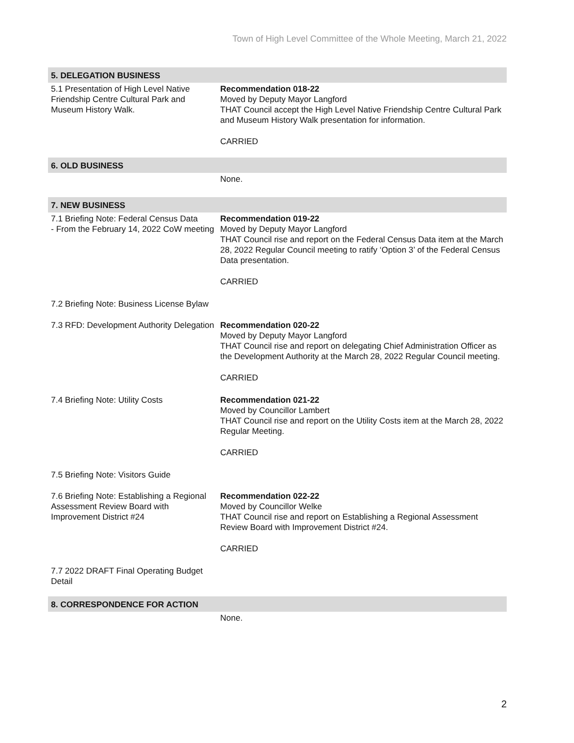Town of High Level Committee of the Whole Meeting, March 21, 2022
| 5. DELEGATION BUSINESS | |
| 5.1 Presentation of High Level Native Friendship Centre Cultural Park and Museum History Walk. | Recommendation 018-22 Moved by Deputy Mayor Langford THAT Council accept the High Level Native Friendship Centre Cultural Park and Museum History Walk presentation for information. CARRIED |
| 6. OLD BUSINESS | |
| | None. |
| 7. NEW BUSINESS | |
| 7.1 Briefing Note: Federal Census Data - From the February 14, 2022 CoW meeting | Recommendation 019-22 Moved by Deputy Mayor Langford THAT Council rise and report on the Federal Census Data item at the March 28, 2022 Regular Council meeting to ratify ‘Option 3’ of the Federal Census Data presentation. CARRIED |
| 7.2 Briefing Note: Business License Bylaw | |
| 7.3 RFD: Development Authority Delegation | Recommendation 020-22 Moved by Deputy Mayor Langford THAT Council rise and report on delegating Chief Administration Officer as the Development Authority at the March 28, 2022 Regular Council meeting. CARRIED |
| 7.4 Briefing Note: Utility Costs | Recommendation 021-22 Moved by Councillor Lambert THAT Council rise and report on the Utility Costs item at the March 28, 2022 Regular Meeting. CARRIED |
| 7.5 Briefing Note: Visitors Guide | |
| 7.6 Briefing Note: Establishing a Regional Assessment Review Board with Improvement District #24 | Recommendation 022-22 Moved by Councillor Welke THAT Council rise and report on Establishing a Regional Assessment Review Board with Improvement District #24. CARRIED |
| 7.7 2022 DRAFT Final Operating Budget Detail | |
| 8. CORRESPONDENCE FOR ACTION | |
| | None. |
2